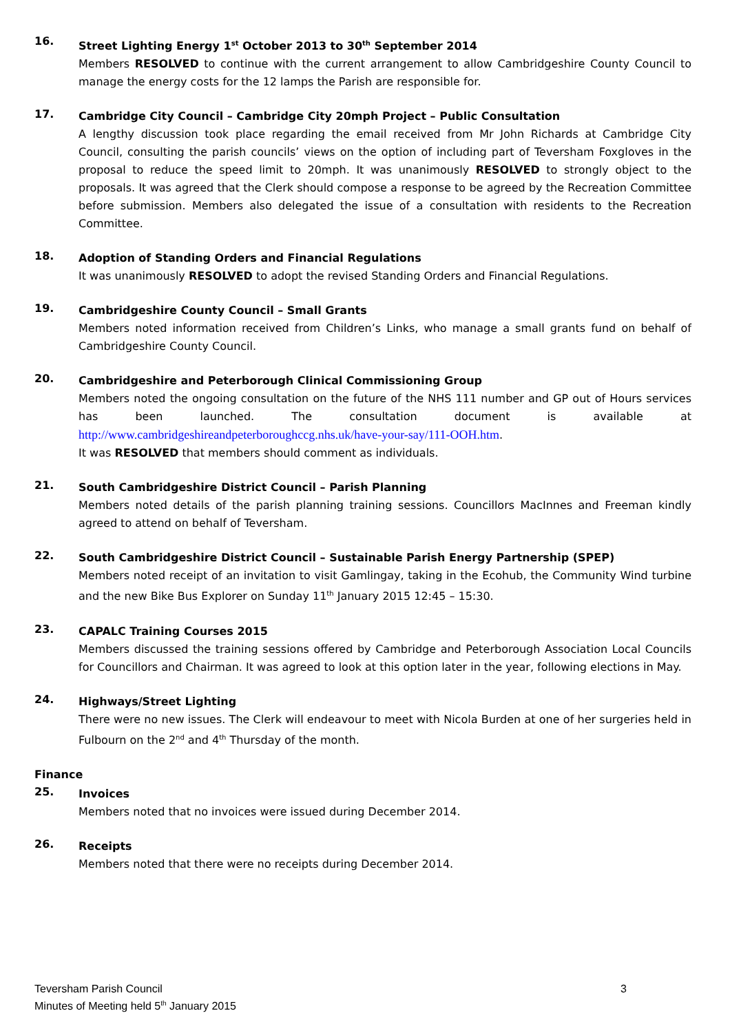16.
Street Lighting Energy 1<sup>st</sup> October 2013 to 30<sup>th</sup> September 2014
Members RESOLVED to continue with the current arrangement to allow Cambridgeshire County Council to manage the energy costs for the 12 lamps the Parish are responsible for.
17.
Cambridge City Council – Cambridge City 20mph Project – Public Consultation
A lengthy discussion took place regarding the email received from Mr John Richards at Cambridge City Council, consulting the parish councils’ views on the option of including part of Teversham Foxgloves in the proposal to reduce the speed limit to 20mph. It was unanimously RESOLVED to strongly object to the proposals. It was agreed that the Clerk should compose a response to be agreed by the Recreation Committee before submission. Members also delegated the issue of a consultation with residents to the Recreation Committee.
18.
Adoption of Standing Orders and Financial Regulations
It was unanimously RESOLVED to adopt the revised Standing Orders and Financial Regulations.
19.
Cambridgeshire County Council – Small Grants
Members noted information received from Children’s Links, who manage a small grants fund on behalf of Cambridgeshire County Council.
20.
Cambridgeshire and Peterborough Clinical Commissioning Group
Members noted the ongoing consultation on the future of the NHS 111 number and GP out of Hours services has been launched. The consultation document is available at http://www.cambridgeshireandpeterboroughccg.nhs.uk/have-your-say/111-OOH.htm.
It was RESOLVED that members should comment as individuals.
21.
South Cambridgeshire District Council – Parish Planning
Members noted details of the parish planning training sessions. Councillors MacInnes and Freeman kindly agreed to attend on behalf of Teversham.
22.
South Cambridgeshire District Council – Sustainable Parish Energy Partnership (SPEP)
Members noted receipt of an invitation to visit Gamlingay, taking in the Ecohub, the Community Wind turbine and the new Bike Bus Explorer on Sunday 11<sup>th</sup> January 2015 12:45 – 15:30.
23.
CAPALC Training Courses 2015
Members discussed the training sessions offered by Cambridge and Peterborough Association Local Councils for Councillors and Chairman. It was agreed to look at this option later in the year, following elections in May.
24.
Highways/Street Lighting
There were no new issues. The Clerk will endeavour to meet with Nicola Burden at one of her surgeries held in Fulbourn on the 2<sup>nd</sup> and 4<sup>th</sup> Thursday of the month.
Finance
25.
Invoices
Members noted that no invoices were issued during December 2014.
26.
Receipts
Members noted that there were no receipts during December 2014.
3 Teversham Parish Council
Minutes of Meeting held 5<sup>th</sup> January 2015